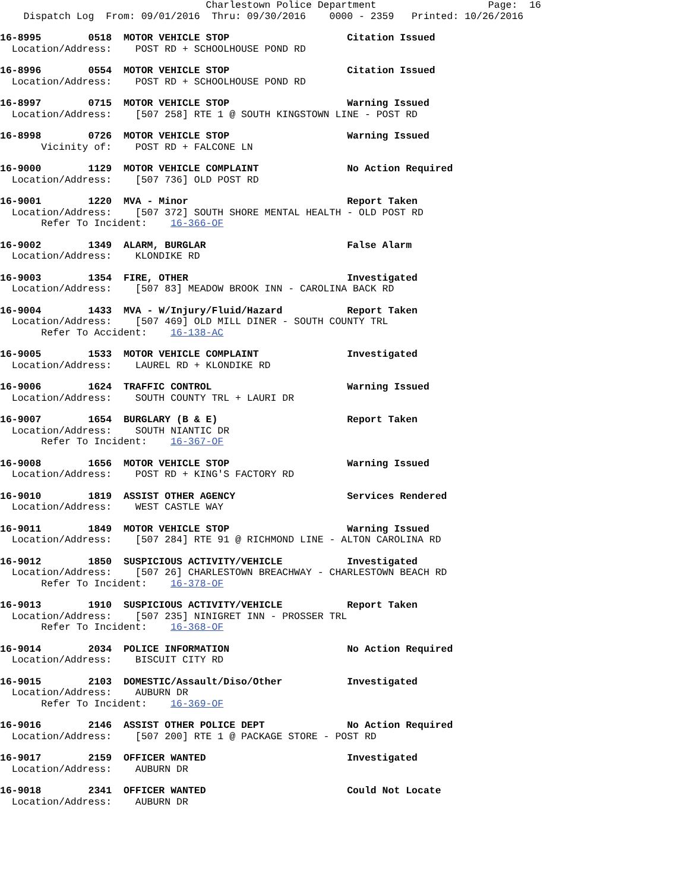Charlestown Police Department                   Page:  16
    Dispatch Log  From: 09/01/2016  Thru: 09/30/2016    0000 - 2359   Printed: 10/26/2016
16-8995        0518  MOTOR VEHICLE STOP                    Citation Issued
  Location/Address:    POST RD + SCHOOLHOUSE POND RD
16-8996        0554  MOTOR VEHICLE STOP                    Citation Issued
  Location/Address:    POST RD + SCHOOLHOUSE POND RD
16-8997        0715  MOTOR VEHICLE STOP                    Warning Issued
  Location/Address:    [507 258] RTE 1 @ SOUTH KINGSTOWN LINE - POST RD
16-8998        0726  MOTOR VEHICLE STOP                    Warning Issued
       Vicinity of:    POST RD + FALCONE LN
16-9000        1129  MOTOR VEHICLE COMPLAINT               No Action Required
  Location/Address:    [507 736] OLD POST RD
16-9001        1220  MVA - Minor                           Report Taken
  Location/Address:    [507 372] SOUTH SHORE MENTAL HEALTH - OLD POST RD
       Refer To Incident:    16-366-OF
16-9002        1349  ALARM, BURGLAR                        False Alarm
  Location/Address:    KLONDIKE RD
16-9003        1354  FIRE, OTHER                           Investigated
  Location/Address:    [507 83] MEADOW BROOK INN - CAROLINA BACK RD
16-9004        1433  MVA - W/Injury/Fluid/Hazard           Report Taken
  Location/Address:    [507 469] OLD MILL DINER - SOUTH COUNTY TRL
       Refer To Accident:    16-138-AC
16-9005        1533  MOTOR VEHICLE COMPLAINT               Investigated
  Location/Address:    LAUREL RD + KLONDIKE RD
16-9006        1624  TRAFFIC CONTROL                       Warning Issued
  Location/Address:    SOUTH COUNTY TRL + LAURI DR
16-9007        1654  BURGLARY (B & E)                      Report Taken
  Location/Address:    SOUTH NIANTIC DR
       Refer To Incident:    16-367-OF
16-9008        1656  MOTOR VEHICLE STOP                    Warning Issued
  Location/Address:    POST RD + KING'S FACTORY RD
16-9010        1819  ASSIST OTHER AGENCY                   Services Rendered
  Location/Address:    WEST CASTLE WAY
16-9011        1849  MOTOR VEHICLE STOP                    Warning Issued
  Location/Address:    [507 284] RTE 91 @ RICHMOND LINE - ALTON CAROLINA RD
16-9012        1850  SUSPICIOUS ACTIVITY/VEHICLE           Investigated
  Location/Address:    [507 26] CHARLESTOWN BREACHWAY - CHARLESTOWN BEACH RD
       Refer To Incident:    16-378-OF
16-9013        1910  SUSPICIOUS ACTIVITY/VEHICLE           Report Taken
  Location/Address:    [507 235] NINIGRET INN - PROSSER TRL
       Refer To Incident:    16-368-OF
16-9014        2034  POLICE INFORMATION                    No Action Required
  Location/Address:    BISCUIT CITY RD
16-9015        2103  DOMESTIC/Assault/Diso/Other           Investigated
  Location/Address:    AUBURN DR
       Refer To Incident:    16-369-OF
16-9016        2146  ASSIST OTHER POLICE DEPT              No Action Required
  Location/Address:    [507 200] RTE 1 @ PACKAGE STORE - POST RD
16-9017        2159  OFFICER WANTED                        Investigated
  Location/Address:    AUBURN DR
16-9018        2341  OFFICER WANTED                        Could Not Locate
  Location/Address:    AUBURN DR